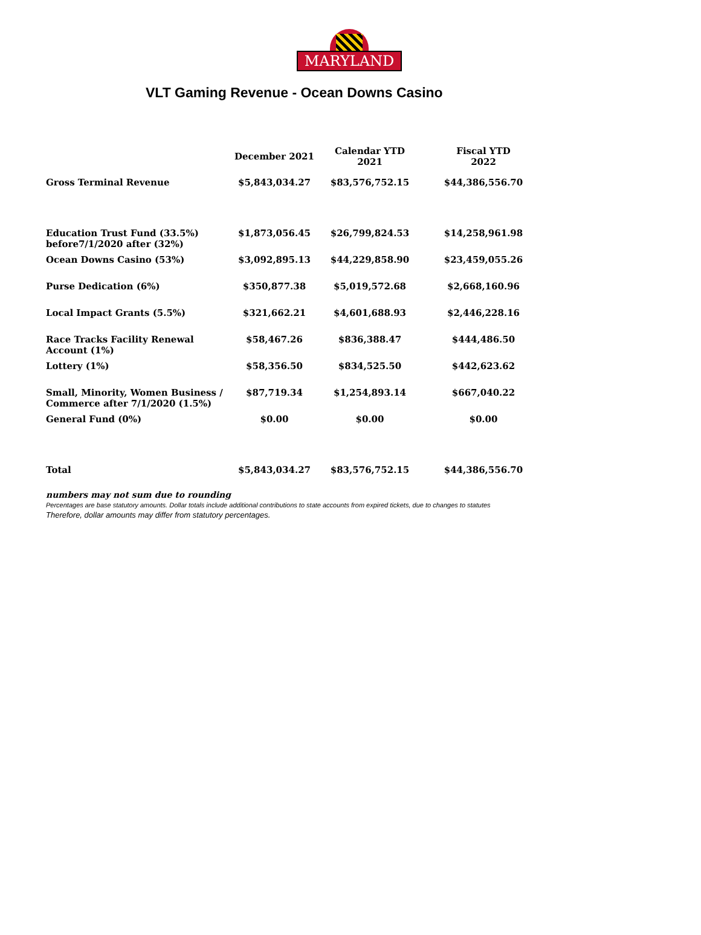MARYLAND
VLT Gaming Revenue - Ocean Downs Casino
| | December 2021 | Calendar YTD 2021 | Fiscal YTD 2022 |
| --- | --- | --- | --- |
| Gross Terminal Revenue | $5,843,034.27 | $83,576,752.15 | $44,386,556.70 |
| Education Trust Fund (33.5%) before7/1/2020 after (32%) | $1,873,056.45 | $26,799,824.53 | $14,258,961.98 |
| Ocean Downs Casino (53%) | $3,092,895.13 | $44,229,858.90 | $23,459,055.26 |
| Purse Dedication (6%) | $350,877.38 | $5,019,572.68 | $2,668,160.96 |
| Local Impact Grants (5.5%) | $321,662.21 | $4,601,688.93 | $2,446,228.16 |
| Race Tracks Facility Renewal Account (1%) | $58,467.26 | $836,388.47 | $444,486.50 |
| Lottery (1%) | $58,356.50 | $834,525.50 | $442,623.62 |
| Small, Minority, Women Business / Commerce after 7/1/2020 (1.5%) | $87,719.34 | $1,254,893.14 | $667,040.22 |
| General Fund (0%) | $0.00 | $0.00 | $0.00 |
| Total | $5,843,034.27 | $83,576,752.15 | $44,386,556.70 |
numbers may not sum due to rounding
Percentages are base statutory amounts. Dollar totals include additional contributions to state accounts from expired tickets, due to changes to statutes
Therefore, dollar amounts may differ from statutory percentages.